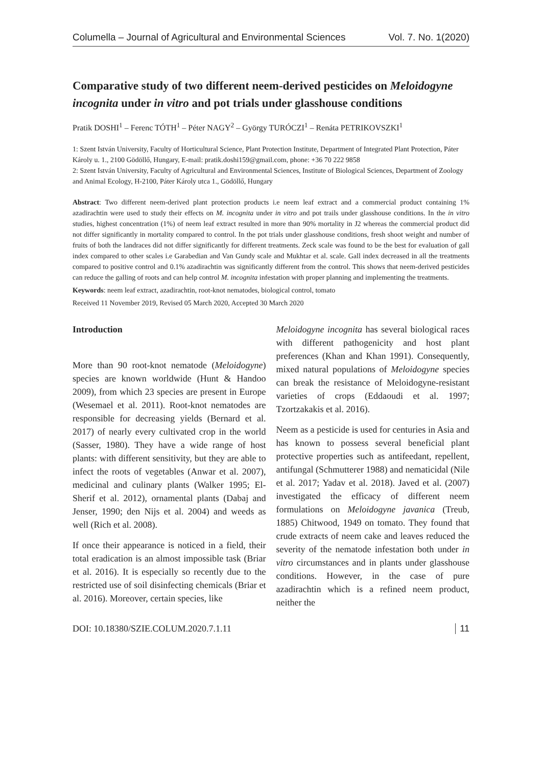Columella – Journal of Agricultural and Environmental Sciences Vol. 7. No. 1(2020)
Comparative study of two different neem-derived pesticides on Meloidogyne incognita under in vitro and pot trials under glasshouse conditions
Pratik DOSHI<sup>1</sup> – Ferenc TÓTH<sup>1</sup> – Péter NAGY<sup>2</sup> – György TURÓCZI<sup>1</sup> – Renáta PETRIKOVSZKI<sup>1</sup>
1: Szent István University, Faculty of Horticultural Science, Plant Protection Institute, Department of Integrated Plant Protection, Páter Károly u. 1., 2100 Gödöllő, Hungary, E-mail: pratik.doshi159@gmail.com, phone: +36 70 222 9858
2: Szent István University, Faculty of Agricultural and Environmental Sciences, Institute of Biological Sciences, Department of Zoology and Animal Ecology, H-2100, Páter Károly utca 1., Gödöllő, Hungary
Abstract: Two different neem-derived plant protection products i.e neem leaf extract and a commercial product containing 1% azadirachtin were used to study their effects on M. incognita under in vitro and pot trails under glasshouse conditions. In the in vitro studies, highest concentration (1%) of neem leaf extract resulted in more than 90% mortality in J2 whereas the commercial product did not differ significantly in mortality compared to control. In the pot trials under glasshouse conditions, fresh shoot weight and number of fruits of both the landraces did not differ significantly for different treatments. Zeck scale was found to be the best for evaluation of gall index compared to other scales i.e Garabedian and Van Gundy scale and Mukhtar et al. scale. Gall index decreased in all the treatments compared to positive control and 0.1% azadirachtin was significantly different from the control. This shows that neem-derived pesticides can reduce the galling of roots and can help control M. incognita infestation with proper planning and implementing the treatments.
Keywords: neem leaf extract, azadirachtin, root-knot nematodes, biological control, tomato
Received 11 November 2019, Revised 05 March 2020, Accepted 30 March 2020
Introduction
More than 90 root-knot nematode (Meloidogyne) species are known worldwide (Hunt & Handoo 2009), from which 23 species are present in Europe (Wesemael et al. 2011). Root-knot nematodes are responsible for decreasing yields (Bernard et al. 2017) of nearly every cultivated crop in the world (Sasser, 1980). They have a wide range of host plants: with different sensitivity, but they are able to infect the roots of vegetables (Anwar et al. 2007), medicinal and culinary plants (Walker 1995; El-Sherif et al. 2012), ornamental plants (Dabaj and Jenser, 1990; den Nijs et al. 2004) and weeds as well (Rich et al. 2008).
If once their appearance is noticed in a field, their total eradication is an almost impossible task (Briar et al. 2016). It is especially so recently due to the restricted use of soil disinfecting chemicals (Briar et al. 2016). Moreover, certain species, like
Meloidogyne incognita has several biological races with different pathogenicity and host plant preferences (Khan and Khan 1991). Consequently, mixed natural populations of Meloidogyne species can break the resistance of Meloidogyne-resistant varieties of crops (Eddaoudi et al. 1997; Tzortzakakis et al. 2016).
Neem as a pesticide is used for centuries in Asia and has known to possess several beneficial plant protective properties such as antifeedant, repellent, antifungal (Schmutterer 1988) and nematicidal (Nile et al. 2017; Yadav et al. 2018). Javed et al. (2007) investigated the efficacy of different neem formulations on Meloidogyne javanica (Treub, 1885) Chitwood, 1949 on tomato. They found that crude extracts of neem cake and leaves reduced the severity of the nematode infestation both under in vitro circumstances and in plants under glasshouse conditions. However, in the case of pure azadirachtin which is a refined neem product, neither the
DOI: 10.18380/SZIE.COLUM.2020.7.1.11 11